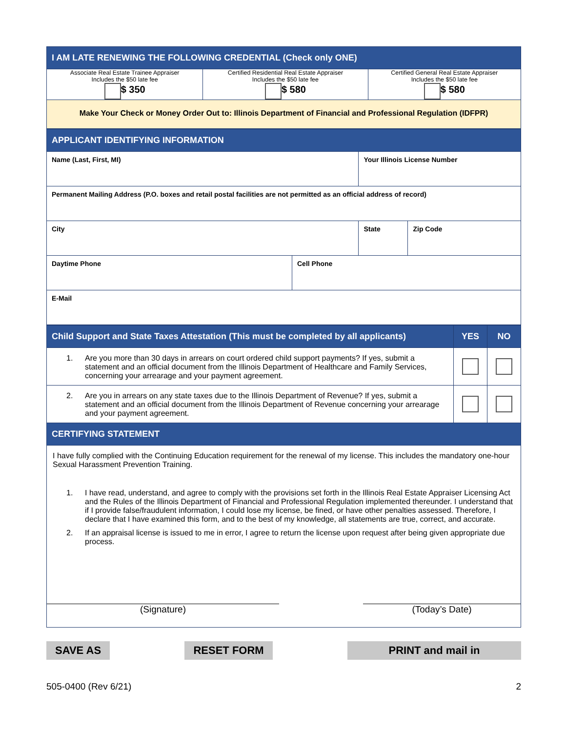| I AM LATE RENEWING THE FOLLOWING CREDENTIAL (Check only ONE) | | |
| Associate Real Estate Trainee Appraiser Includes the $50 late fee $ 350 | Certified Residential Real Estate Appraiser Includes the $50 late fee $ 580 | Certified General Real Estate Appraiser Includes the $50 late fee $ 580 |
| Make Your Check or Money Order Out to: Illinois Department of Financial and Professional Regulation (IDFPR) | | |
| APPLICANT IDENTIFYING INFORMATION | | | |
| Name (Last, First, MI) | | Your Illinois License Number | |
| Permanent Mailing Address (P.O. boxes and retail postal facilities are not permitted as an official address of record) | | | |
| City | | State | Zip Code |
| Daytime Phone | Cell Phone | | |
| E-Mail | | | |
| Child Support and State Taxes Attestation (This must be completed by all applicants) | YES | NO |
| 1. Are you more than 30 days in arrears on court ordered child support payments? If yes, submit a statement and an official document from the Illinois Department of Healthcare and Family Services, concerning your arrearage and your payment agreement. | | |
| 2. Are you in arrears on any state taxes due to the Illinois Department of Revenue? If yes, submit a statement and an official document from the Illinois Department of Revenue concerning your arrearage and your payment agreement. | | |
| CERTIFYING STATEMENT | | |
| I have fully complied with the Continuing Education requirement for the renewal of my license. This includes the mandatory one-hour Sexual Harassment Prevention Training. 1. I have read, understand, and agree to comply with the provisions set forth in the Illinois Real Estate Appraiser Licensing Act and the Rules of the Illinois Department of Financial and Professional Regulation implemented thereunder. I understand that if I provide false/fraudulent information, I could lose my license, be fined, or have other penalties assessed. Therefore, I declare that I have examined this form, and to the best of my knowledge, all statements are true, correct, and accurate. 2. If an appraisal license is issued to me in error, I agree to return the license upon request after being given appropriate due process. (Signature) (Today’s Date) | | |
SAVE AS RESET FORM PRINT and mail in
505-0400 (Rev 6/21) 2